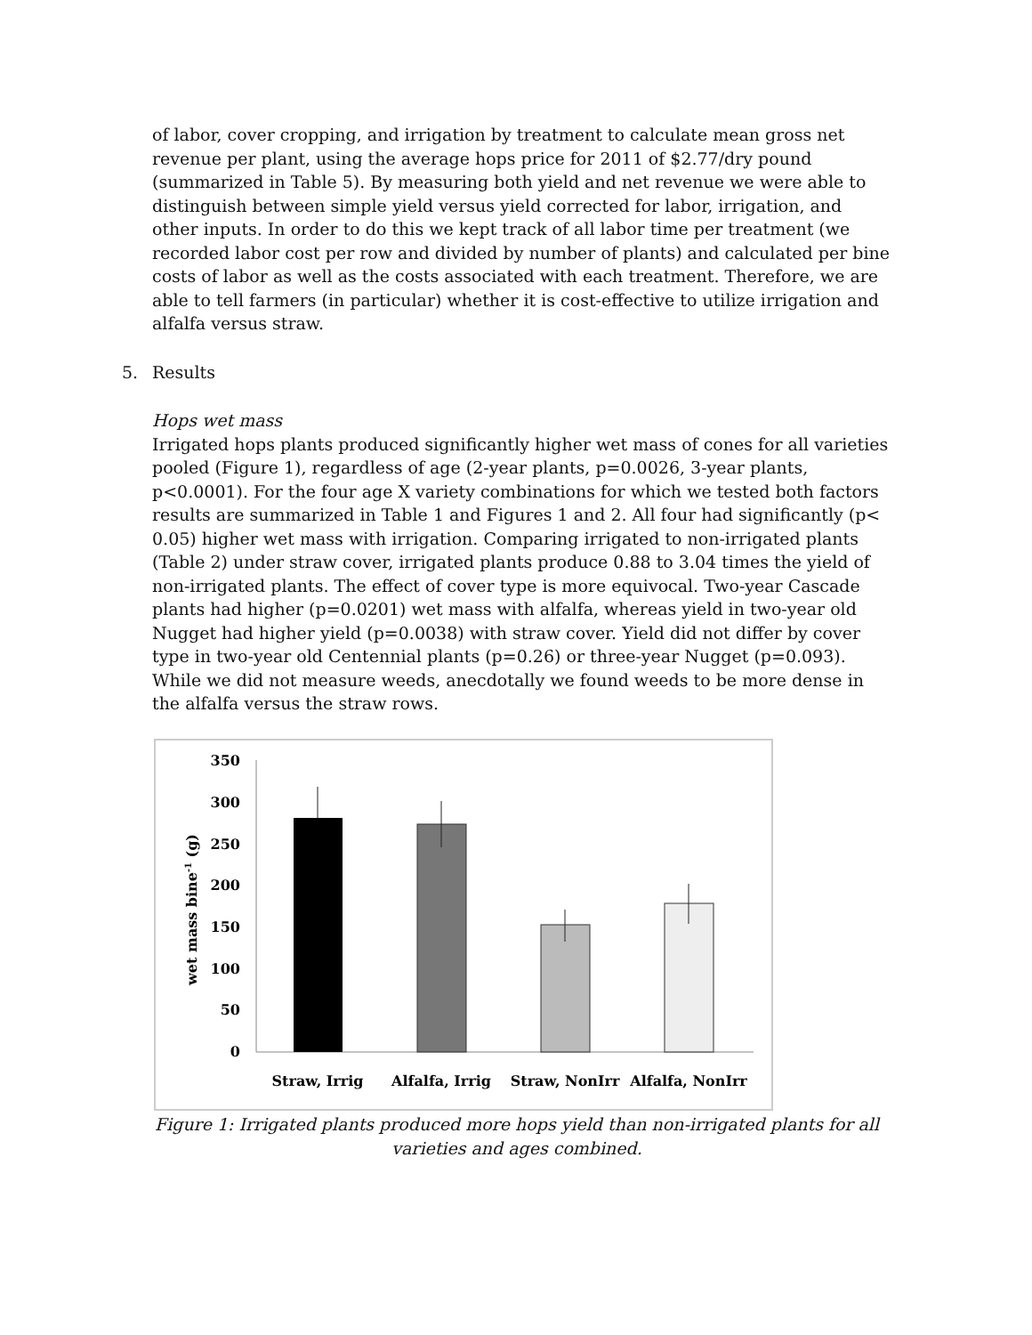of labor, cover cropping, and irrigation by treatment to calculate mean gross net revenue per plant, using the average hops price for 2011 of $2.77/dry pound (summarized in Table 5). By measuring both yield and net revenue we were able to distinguish between simple yield versus yield corrected for labor, irrigation, and other inputs. In order to do this we kept track of all labor time per treatment (we recorded labor cost per row and divided by number of plants) and calculated per bine costs of labor as well as the costs associated with each treatment. Therefore, we are able to tell farmers (in particular) whether it is cost-effective to utilize irrigation and alfalfa versus straw.
5. Results
Hops wet mass
Irrigated hops plants produced significantly higher wet mass of cones for all varieties pooled (Figure 1), regardless of age (2-year plants, p=0.0026, 3-year plants, p<0.0001). For the four age X variety combinations for which we tested both factors results are summarized in Table 1 and Figures 1 and 2. All four had significantly (p< 0.05) higher wet mass with irrigation. Comparing irrigated to non-irrigated plants (Table 2) under straw cover, irrigated plants produce 0.88 to 3.04 times the yield of non-irrigated plants. The effect of cover type is more equivocal. Two-year Cascade plants had higher (p=0.0201) wet mass with alfalfa, whereas yield in two-year old Nugget had higher yield (p=0.0038) with straw cover. Yield did not differ by cover type in two-year old Centennial plants (p=0.26) or three-year Nugget (p=0.093). While we did not measure weeds, anecdotally we found weeds to be more dense in the alfalfa versus the straw rows.
350
300
250
200
150
100
50
0
wet mass bine-1 (g)
Straw, Irrig
Alfalfa, Irrig
Straw, NonIrr
Alfalfa, NonIrr
Figure 1: Irrigated plants produced more hops yield than non-irrigated plants for all varieties and ages combined.